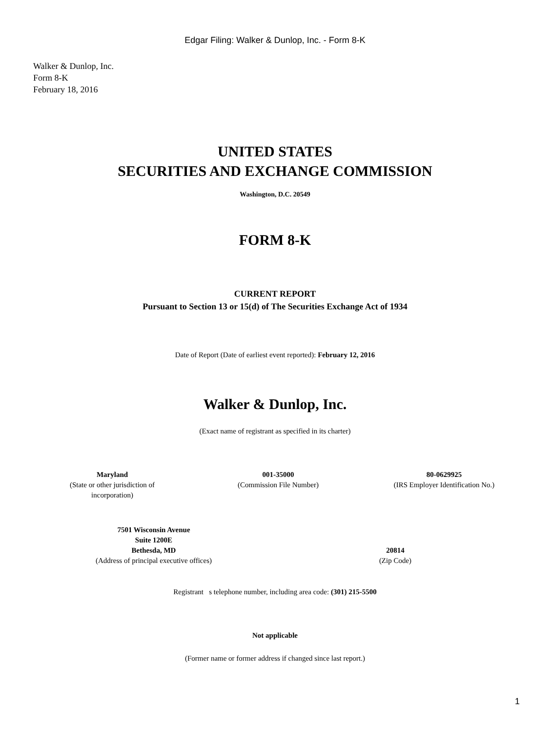Edgar Filing: Walker & Dunlop, Inc. - Form 8-K
Walker & Dunlop, Inc.
Form 8-K
February 18, 2016
UNITED STATES
SECURITIES AND EXCHANGE COMMISSION
Washington, D.C. 20549
FORM 8-K
CURRENT REPORT
Pursuant to Section 13 or 15(d) of The Securities Exchange Act of 1934
Date of Report (Date of earliest event reported): February 12, 2016
Walker & Dunlop, Inc.
(Exact name of registrant as specified in its charter)
| Maryland (State or other jurisdiction of incorporation) | | 001-35000 (Commission File Number) | | 80-0629925 (IRS Employer Identification No.) |
| 7501 Wisconsin Avenue Suite 1200E Bethesda, MD (Address of principal executive offices) | | 20814 (Zip Code) |
Registrant s telephone number, including area code: (301) 215-5500
Not applicable
(Former name or former address if changed since last report.)
1